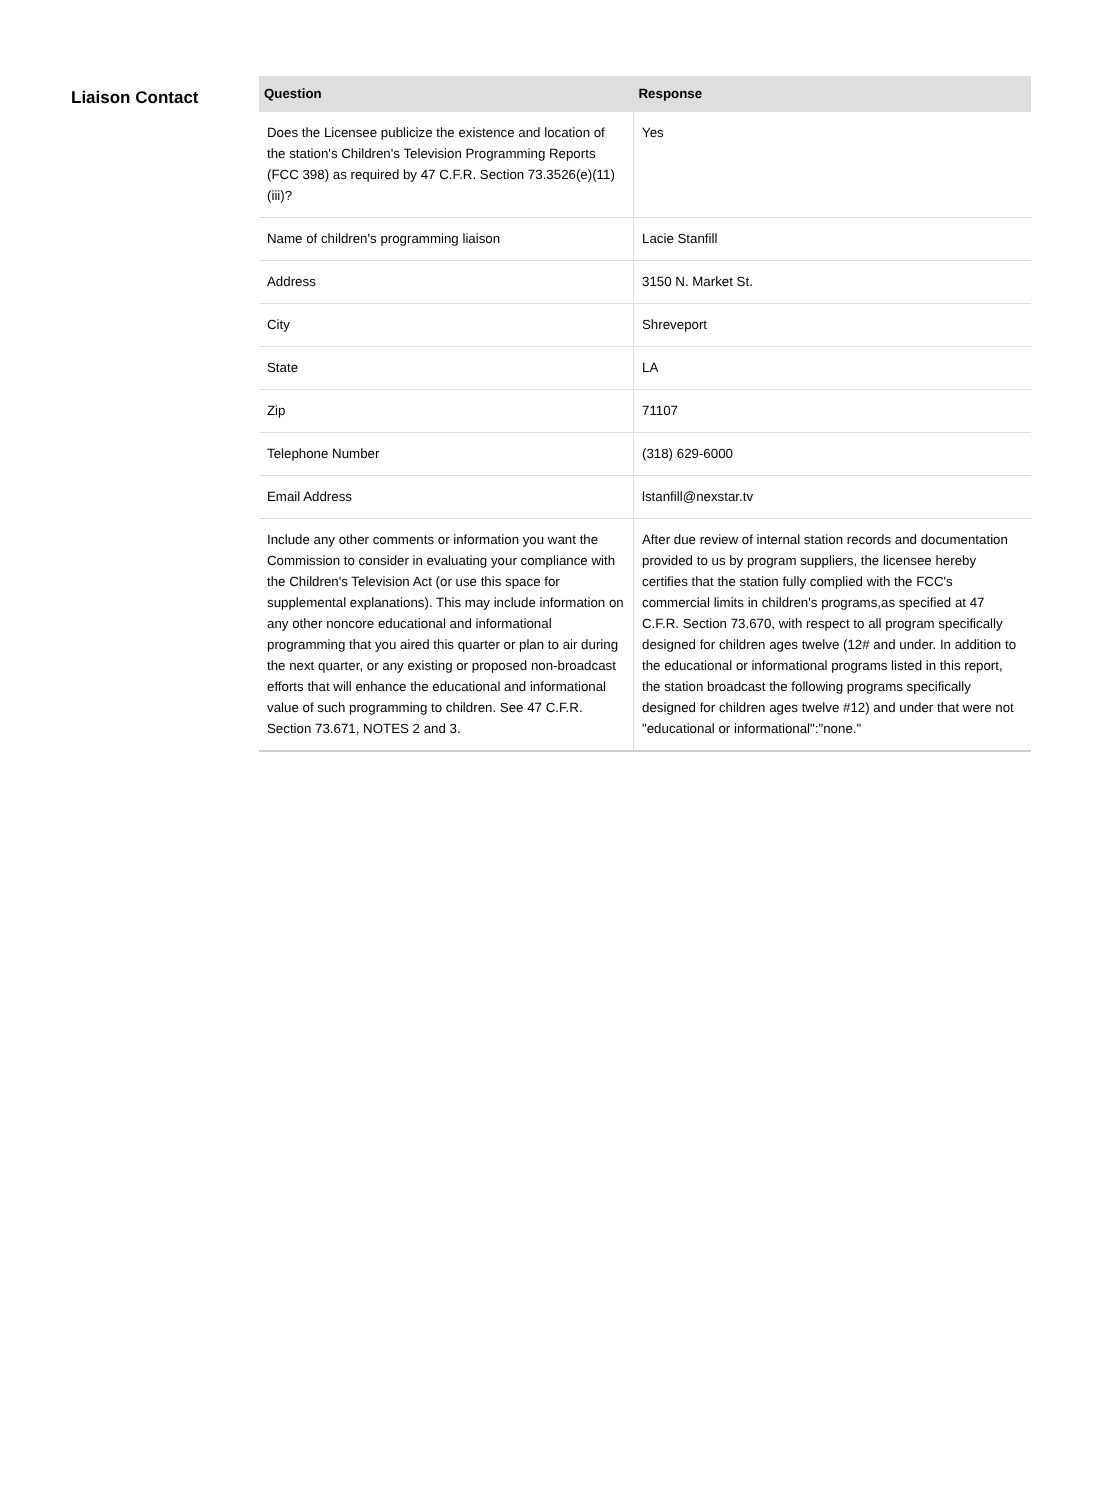Liaison Contact
| Question | Response |
| --- | --- |
| Does the Licensee publicize the existence and location of the station's Children's Television Programming Reports (FCC 398) as required by 47 C.F.R. Section 73.3526(e)(11)(iii)? | Yes |
| Name of children's programming liaison | Lacie Stanfill |
| Address | 3150 N. Market St. |
| City | Shreveport |
| State | LA |
| Zip | 71107 |
| Telephone Number | (318) 629-6000 |
| Email Address | lstanfill@nexstar.tv |
| Include any other comments or information you want the Commission to consider in evaluating your compliance with the Children's Television Act (or use this space for supplemental explanations). This may include information on any other noncore educational and informational programming that you aired this quarter or plan to air during the next quarter, or any existing or proposed non-broadcast efforts that will enhance the educational and informational value of such programming to children. See 47 C.F.R. Section 73.671, NOTES 2 and 3. | After due review of internal station records and documentation provided to us by program suppliers, the licensee hereby certifies that the station fully complied with the FCC's commercial limits in children's programs,as specified at 47 C.F.R. Section 73.670, with respect to all program specifically designed for children ages twelve (12# and under. In addition to the educational or informational programs listed in this report, the station broadcast the following programs specifically designed for children ages twelve #12) and under that were not "educational or informational":"none." |